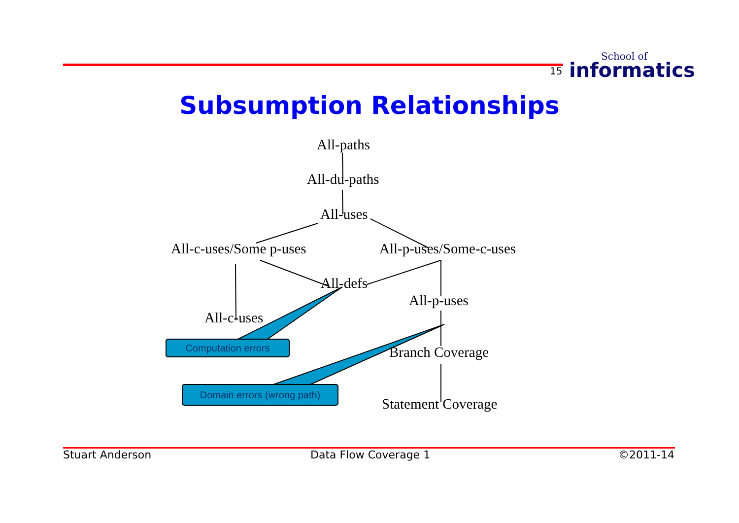15
School of
informatics
Subsumption Relationships
All-paths
All-du-paths
All-uses
All-c-uses/Some p-uses All-p-uses/Some-c-uses
All-defs
All-p-uses
All-c-uses
Branch Coverage
Statement Coverage
Computation errors
Domain errors (wrong path)
Stuart Anderson Data Flow Coverage 1 ©2011-14